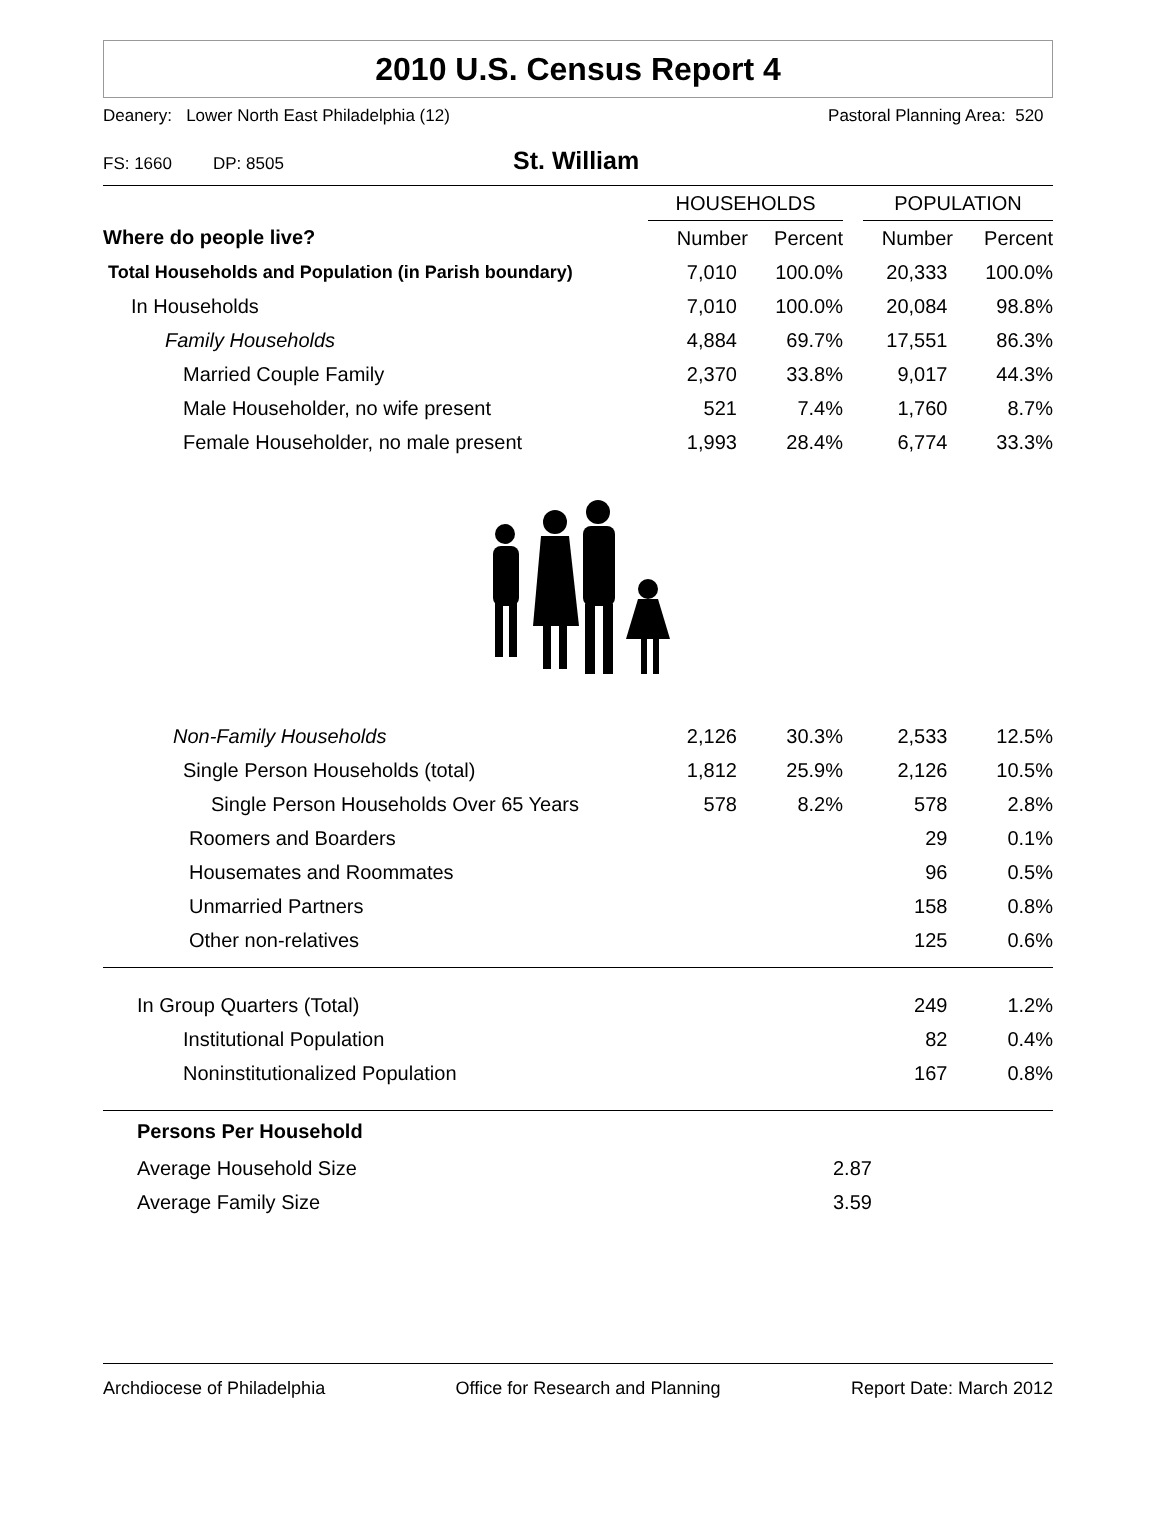2010 U.S. Census Report 4
Deanery: Lower North East Philadelphia (12) Pastoral Planning Area: 520
FS: 1660 DP: 8505 St. William
| | HOUSEHOLDS | | | POPULATION | |
| --- | --- | --- | --- | --- | --- |
| Where do people live? | Number | Percent | | Number | Percent |
| Total Households and Population (in Parish boundary) | 7,010 | 100.0% | | 20,333 | 100.0% |
| In Households | 7,010 | 100.0% | | 20,084 | 98.8% |
| Family Households | 4,884 | 69.7% | | 17,551 | 86.3% |
| Married Couple Family | 2,370 | 33.8% | | 9,017 | 44.3% |
| Male Householder, no wife present | 521 | 7.4% | | 1,760 | 8.7% |
| Female Householder, no male present | 1,993 | 28.4% | | 6,774 | 33.3% |
| Non-Family Households | 2,126 | 30.3% | | 2,533 | 12.5% |
| Single Person Households (total) | 1,812 | 25.9% | | 2,126 | 10.5% |
| Single Person Households Over 65 Years | 578 | 8.2% | | 578 | 2.8% |
| Roomers and Boarders | | | | 29 | 0.1% |
| Housemates and Roommates | | | | 96 | 0.5% |
| Unmarried Partners | | | | 158 | 0.8% |
| Other non-relatives | | | | 125 | 0.6% |
| In Group Quarters (Total) | | 249 | 1.2% |
| Institutional Population | | 82 | 0.4% |
| Noninstitutionalized Population | | 167 | 0.8% |
| Persons Per Household | |
| Average Household Size | 2.87 |
| Average Family Size | 3.59 |
Archdiocese of Philadelphia Office for Research and Planning Report Date: March 2012